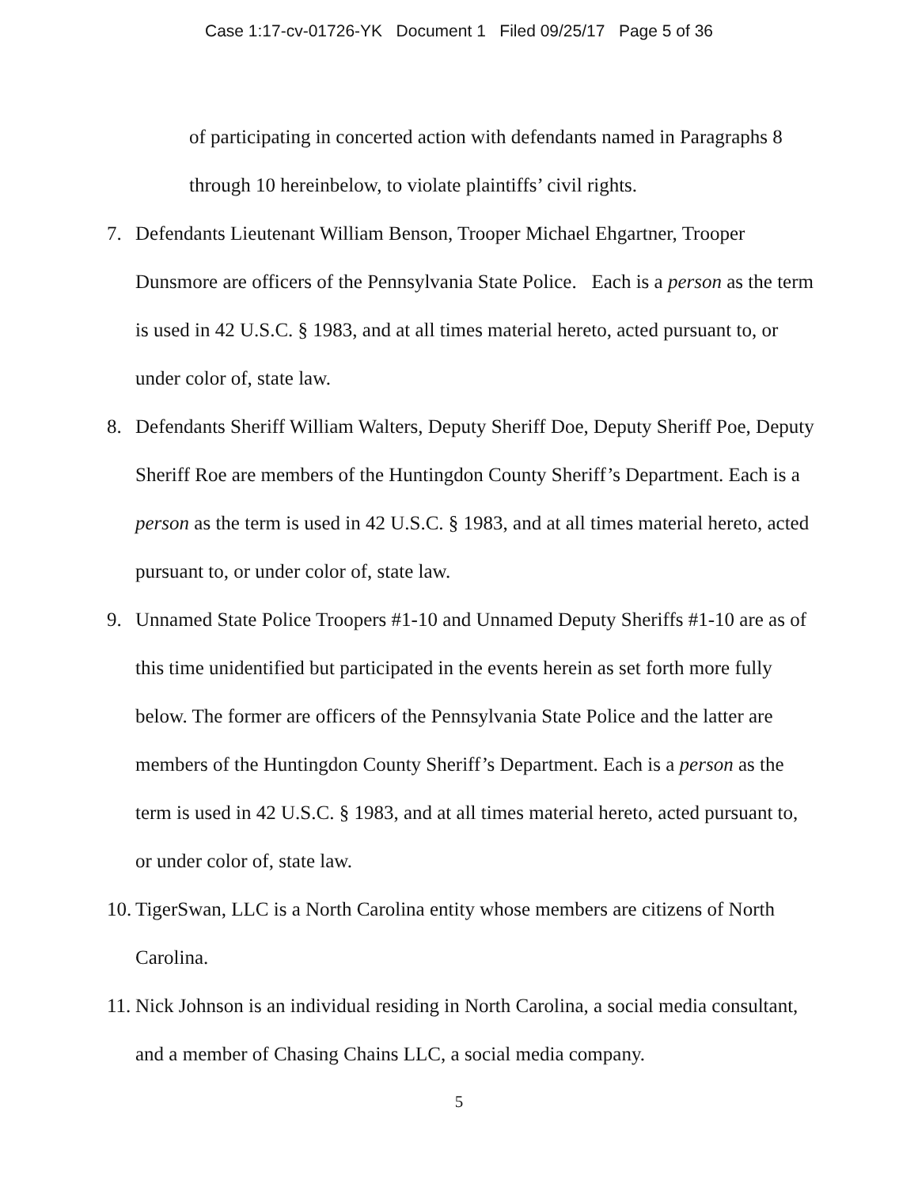Case 1:17-cv-01726-YK Document 1 Filed 09/25/17 Page 5 of 36
of participating in concerted action with defendants named in Paragraphs 8 through 10 hereinbelow, to violate plaintiffs’ civil rights.
7. Defendants Lieutenant William Benson, Trooper Michael Ehgartner, Trooper Dunsmore are officers of the Pennsylvania State Police. Each is a person as the term is used in 42 U.S.C. § 1983, and at all times material hereto, acted pursuant to, or under color of, state law.
8. Defendants Sheriff William Walters, Deputy Sheriff Doe, Deputy Sheriff Poe, Deputy Sheriff Roe are members of the Huntingdon County Sheriff’s Department. Each is a person as the term is used in 42 U.S.C. § 1983, and at all times material hereto, acted pursuant to, or under color of, state law.
9. Unnamed State Police Troopers #1-10 and Unnamed Deputy Sheriffs #1-10 are as of this time unidentified but participated in the events herein as set forth more fully below. The former are officers of the Pennsylvania State Police and the latter are members of the Huntingdon County Sheriff’s Department. Each is a person as the term is used in 42 U.S.C. § 1983, and at all times material hereto, acted pursuant to, or under color of, state law.
10. TigerSwan, LLC is a North Carolina entity whose members are citizens of North Carolina.
11. Nick Johnson is an individual residing in North Carolina, a social media consultant, and a member of Chasing Chains LLC, a social media company.
5